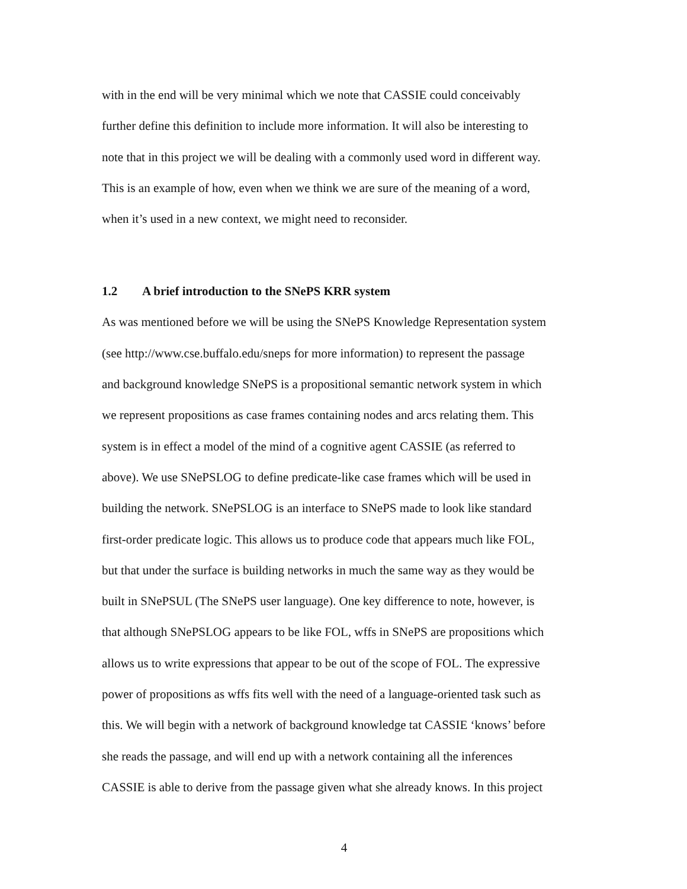with in the end will be very minimal which we note that CASSIE could conceivably
further define this definition to include more information. It will also be interesting to
note that in this project we will be dealing with a commonly used word in different way.
This is an example of how, even when we think we are sure of the meaning of a word,
when it’s used in a new context, we might need to reconsider.
1.2 A brief introduction to the SNePS KRR system
As was mentioned before we will be using the SNePS Knowledge Representation system
(see http://www.cse.buffalo.edu/sneps for more information) to represent the passage
and background knowledge SNePS is a propositional semantic network system in which
we represent propositions as case frames containing nodes and arcs relating them. This
system is in effect a model of the mind of a cognitive agent CASSIE (as referred to
above). We use SNePSLOG to define predicate-like case frames which will be used in
building the network. SNePSLOG is an interface to SNePS made to look like standard
first-order predicate logic. This allows us to produce code that appears much like FOL,
but that under the surface is building networks in much the same way as they would be
built in SNePSUL (The SNePS user language). One key difference to note, however, is
that although SNePSLOG appears to be like FOL, wffs in SNePS are propositions which
allows us to write expressions that appear to be out of the scope of FOL. The expressive
power of propositions as wffs fits well with the need of a language-oriented task such as
this. We will begin with a network of background knowledge tat CASSIE ‘knows’ before
she reads the passage, and will end up with a network containing all the inferences
CASSIE is able to derive from the passage given what she already knows. In this project
4